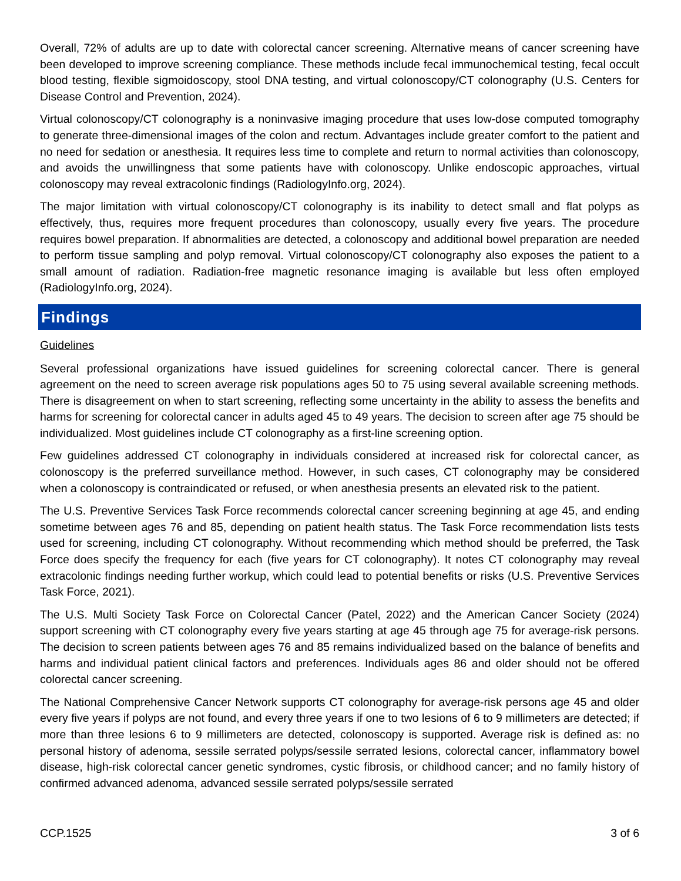Overall, 72% of adults are up to date with colorectal cancer screening. Alternative means of cancer screening have been developed to improve screening compliance. These methods include fecal immunochemical testing, fecal occult blood testing, flexible sigmoidoscopy, stool DNA testing, and virtual colonoscopy/CT colonography (U.S. Centers for Disease Control and Prevention, 2024).
Virtual colonoscopy/CT colonography is a noninvasive imaging procedure that uses low-dose computed tomography to generate three-dimensional images of the colon and rectum. Advantages include greater comfort to the patient and no need for sedation or anesthesia. It requires less time to complete and return to normal activities than colonoscopy, and avoids the unwillingness that some patients have with colonoscopy. Unlike endoscopic approaches, virtual colonoscopy may reveal extracolonic findings (RadiologyInfo.org, 2024).
The major limitation with virtual colonoscopy/CT colonography is its inability to detect small and flat polyps as effectively, thus, requires more frequent procedures than colonoscopy, usually every five years. The procedure requires bowel preparation. If abnormalities are detected, a colonoscopy and additional bowel preparation are needed to perform tissue sampling and polyp removal. Virtual colonoscopy/CT colonography also exposes the patient to a small amount of radiation. Radiation-free magnetic resonance imaging is available but less often employed (RadiologyInfo.org, 2024).
Findings
Guidelines
Several professional organizations have issued guidelines for screening colorectal cancer. There is general agreement on the need to screen average risk populations ages 50 to 75 using several available screening methods. There is disagreement on when to start screening, reflecting some uncertainty in the ability to assess the benefits and harms for screening for colorectal cancer in adults aged 45 to 49 years. The decision to screen after age 75 should be individualized. Most guidelines include CT colonography as a first-line screening option.
Few guidelines addressed CT colonography in individuals considered at increased risk for colorectal cancer, as colonoscopy is the preferred surveillance method. However, in such cases, CT colonography may be considered when a colonoscopy is contraindicated or refused, or when anesthesia presents an elevated risk to the patient.
The U.S. Preventive Services Task Force recommends colorectal cancer screening beginning at age 45, and ending sometime between ages 76 and 85, depending on patient health status. The Task Force recommendation lists tests used for screening, including CT colonography. Without recommending which method should be preferred, the Task Force does specify the frequency for each (five years for CT colonography). It notes CT colonography may reveal extracolonic findings needing further workup, which could lead to potential benefits or risks (U.S. Preventive Services Task Force, 2021).
The U.S. Multi Society Task Force on Colorectal Cancer (Patel, 2022) and the American Cancer Society (2024) support screening with CT colonography every five years starting at age 45 through age 75 for average-risk persons. The decision to screen patients between ages 76 and 85 remains individualized based on the balance of benefits and harms and individual patient clinical factors and preferences. Individuals ages 86 and older should not be offered colorectal cancer screening.
The National Comprehensive Cancer Network supports CT colonography for average-risk persons age 45 and older every five years if polyps are not found, and every three years if one to two lesions of 6 to 9 millimeters are detected; if more than three lesions 6 to 9 millimeters are detected, colonoscopy is supported. Average risk is defined as: no personal history of adenoma, sessile serrated polyps/sessile serrated lesions, colorectal cancer, inflammatory bowel disease, high-risk colorectal cancer genetic syndromes, cystic fibrosis, or childhood cancer; and no family history of confirmed advanced adenoma, advanced sessile serrated polyps/sessile serrated
CCP.1525 3 of 6